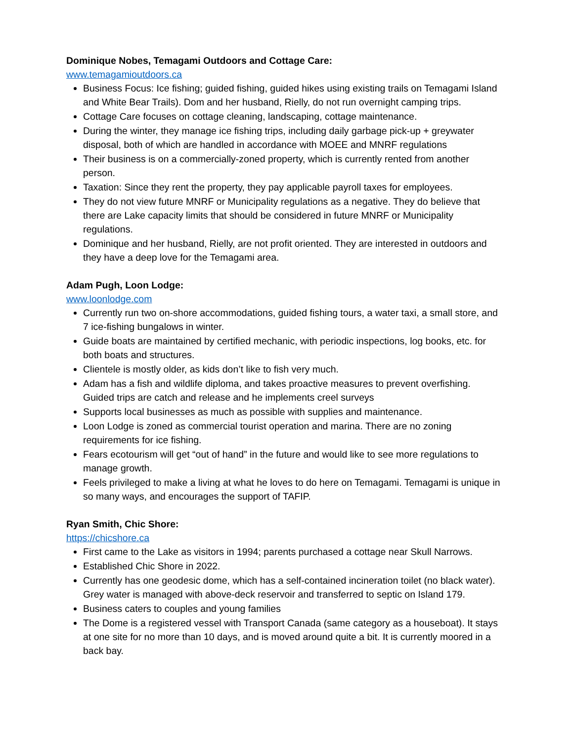Dominique Nobes, Temagami Outdoors and Cottage Care:
www.temagamioutdoors.ca
Business Focus: Ice fishing; guided fishing, guided hikes using existing trails on Temagami Island and White Bear Trails). Dom and her husband, Rielly, do not run overnight camping trips.
Cottage Care focuses on cottage cleaning, landscaping, cottage maintenance.
During the winter, they manage ice fishing trips, including daily garbage pick-up + greywater disposal, both of which are handled in accordance with MOEE and MNRF regulations
Their business is on a commercially-zoned property, which is currently rented from another person.
Taxation: Since they rent the property, they pay applicable payroll taxes for employees.
They do not view future MNRF or Municipality regulations as a negative. They do believe that there are Lake capacity limits that should be considered in future MNRF or Municipality regulations.
Dominique and her husband, Rielly, are not profit oriented. They are interested in outdoors and they have a deep love for the Temagami area.
Adam Pugh, Loon Lodge:
www.loonlodge.com
Currently run two on-shore accommodations, guided fishing tours, a water taxi, a small store, and 7 ice-fishing bungalows in winter.
Guide boats are maintained by certified mechanic, with periodic inspections, log books, etc. for both boats and structures.
Clientele is mostly older, as kids don’t like to fish very much.
Adam has a fish and wildlife diploma, and takes proactive measures to prevent overfishing. Guided trips are catch and release and he implements creel surveys
Supports local businesses as much as possible with supplies and maintenance.
Loon Lodge is zoned as commercial tourist operation and marina. There are no zoning requirements for ice fishing.
Fears ecotourism will get “out of hand” in the future and would like to see more regulations to manage growth.
Feels privileged to make a living at what he loves to do here on Temagami. Temagami is unique in so many ways, and encourages the support of TAFIP.
Ryan Smith, Chic Shore:
https://chicshore.ca
First came to the Lake as visitors in 1994; parents purchased a cottage near Skull Narrows.
Established Chic Shore in 2022.
Currently has one geodesic dome, which has a self-contained incineration toilet (no black water). Grey water is managed with above-deck reservoir and transferred to septic on Island 179.
Business caters to couples and young families
The Dome is a registered vessel with Transport Canada (same category as a houseboat). It stays at one site for no more than 10 days, and is moved around quite a bit. It is currently moored in a back bay.